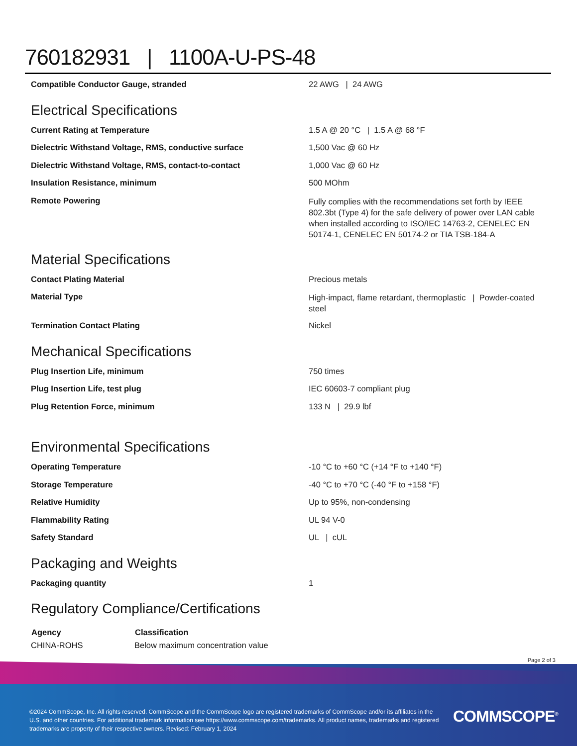760182931 | 1100A-U-PS-48
| Compatible Conductor Gauge, stranded | 22 AWG / 24 AWG |
Electrical Specifications
| Current Rating at Temperature | 1.5 A @ 20 °C / 1.5 A @ 68 °F |
| Dielectric Withstand Voltage, RMS, conductive surface | 1,500 Vac @ 60 Hz |
| Dielectric Withstand Voltage, RMS, contact-to-contact | 1,000 Vac @ 60 Hz |
| Insulation Resistance, minimum | 500 MOhm |
| Remote Powering | Fully complies with the recommendations set forth by IEEE 802.3bt (Type 4) for the safe delivery of power over LAN cable when installed according to ISO/IEC 14763-2, CENELEC EN 50174-1, CENELEC EN 50174-2 or TIA TSB-184-A |
Material Specifications
| Contact Plating Material | Precious metals |
| Material Type | High-impact, flame retardant, thermoplastic / Powder-coated steel |
| Termination Contact Plating | Nickel |
Mechanical Specifications
| Plug Insertion Life, minimum | 750 times |
| Plug Insertion Life, test plug | IEC 60603-7 compliant plug |
| Plug Retention Force, minimum | 133 N / 29.9 lbf |
Environmental Specifications
| Operating Temperature | -10 °C to +60 °C (+14 °F to +140 °F) |
| Storage Temperature | -40 °C to +70 °C (-40 °F to +158 °F) |
| Relative Humidity | Up to 95%, non-condensing |
| Flammability Rating | UL 94 V-0 |
| Safety Standard | UL / cUL |
Packaging and Weights
| Packaging quantity | 1 |
Regulatory Compliance/Certifications
| Agency | Classification |
| --- | --- |
| CHINA-ROHS | Below maximum concentration value |
Page 2 of 3
©2024 CommScope, Inc. All rights reserved. CommScope and the CommScope logo are registered trademarks of CommScope and/or its affiliates in the U.S. and other countries. For additional trademark information see https://www.commscope.com/trademarks. All product names, trademarks and registered trademarks are property of their respective owners. Revised: February 1, 2024
COMMSCOPE<sup>®</sup>